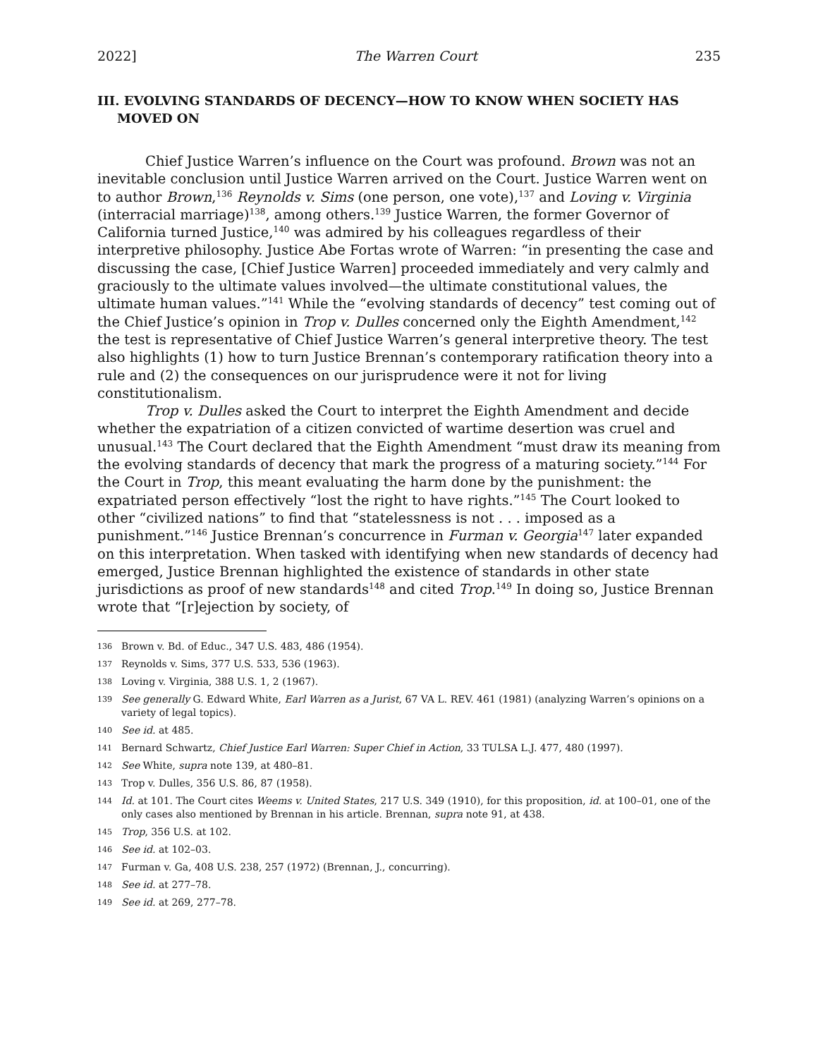2022] The Warren Court 235
III. EVOLVING STANDARDS OF DECENCY—HOW TO KNOW WHEN SOCIETY HAS MOVED ON
Chief Justice Warren’s influence on the Court was profound. Brown was not an inevitable conclusion until Justice Warren arrived on the Court. Justice Warren went on to author Brown,<sup>136</sup> Reynolds v. Sims (one person, one vote),<sup>137</sup> and Loving v. Virginia (interracial marriage)<sup>138</sup>, among others.<sup>139</sup> Justice Warren, the former Governor of California turned Justice,<sup>140</sup> was admired by his colleagues regardless of their interpretive philosophy. Justice Abe Fortas wrote of Warren: “in presenting the case and discussing the case, [Chief Justice Warren] proceeded immediately and very calmly and graciously to the ultimate values involved—the ultimate constitutional values, the ultimate human values.”<sup>141</sup> While the “evolving standards of decency” test coming out of the Chief Justice’s opinion in Trop v. Dulles concerned only the Eighth Amendment,<sup>142</sup> the test is representative of Chief Justice Warren’s general interpretive theory. The test also highlights (1) how to turn Justice Brennan’s contemporary ratification theory into a rule and (2) the consequences on our jurisprudence were it not for living constitutionalism.
Trop v. Dulles asked the Court to interpret the Eighth Amendment and decide whether the expatriation of a citizen convicted of wartime desertion was cruel and unusual.<sup>143</sup> The Court declared that the Eighth Amendment “must draw its meaning from the evolving standards of decency that mark the progress of a maturing society.”<sup>144</sup> For the Court in Trop, this meant evaluating the harm done by the punishment: the expatriated person effectively “lost the right to have rights.”<sup>145</sup> The Court looked to other “civilized nations” to find that “statelessness is not . . . imposed as a punishment.”<sup>146</sup> Justice Brennan’s concurrence in Furman v. Georgia<sup>147</sup> later expanded on this interpretation. When tasked with identifying when new standards of decency had emerged, Justice Brennan highlighted the existence of standards in other state jurisdictions as proof of new standards<sup>148</sup> and cited Trop.<sup>149</sup> In doing so, Justice Brennan wrote that “[r]ejection by society, of
136 Brown v. Bd. of Educ., 347 U.S. 483, 486 (1954).
137 Reynolds v. Sims, 377 U.S. 533, 536 (1963).
138 Loving v. Virginia, 388 U.S. 1, 2 (1967).
139 See generally G. Edward White, Earl Warren as a Jurist, 67 VA L. REV. 461 (1981) (analyzing Warren’s opinions on a variety of legal topics).
140 See id. at 485.
141 Bernard Schwartz, Chief Justice Earl Warren: Super Chief in Action, 33 TULSA L.J. 477, 480 (1997).
142 See White, supra note 139, at 480–81.
143 Trop v. Dulles, 356 U.S. 86, 87 (1958).
144 Id. at 101. The Court cites Weems v. United States, 217 U.S. 349 (1910), for this proposition, id. at 100–01, one of the only cases also mentioned by Brennan in his article. Brennan, supra note 91, at 438.
145 Trop, 356 U.S. at 102.
146 See id. at 102–03.
147 Furman v. Ga, 408 U.S. 238, 257 (1972) (Brennan, J., concurring).
148 See id. at 277–78.
149 See id. at 269, 277–78.